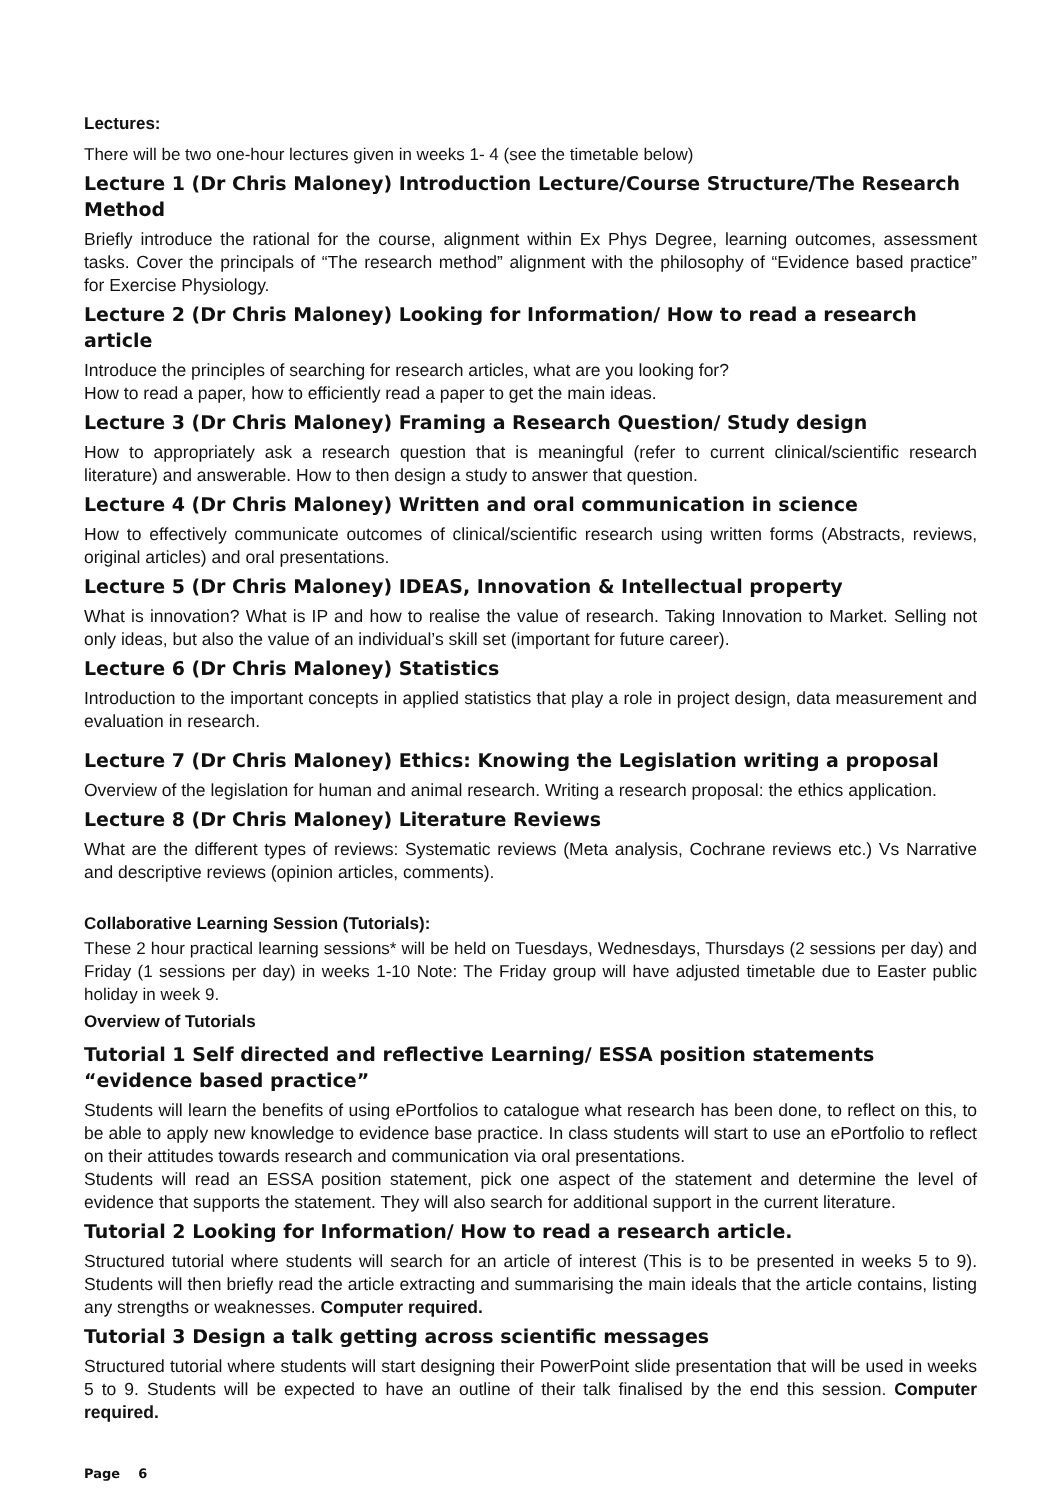Lectures:
There will be two one-hour lectures given in weeks 1- 4 (see the timetable below)
Lecture 1 (Dr Chris Maloney) Introduction Lecture/Course Structure/The Research Method
Briefly introduce the rational for the course, alignment within Ex Phys Degree, learning outcomes, assessment tasks. Cover the principals of “The research method” alignment with the philosophy of “Evidence based practice” for Exercise Physiology.
Lecture 2 (Dr Chris Maloney) Looking for Information/ How to read a research article
Introduce the principles of searching for research articles, what are you looking for?
How to read a paper, how to efficiently read a paper to get the main ideas.
Lecture 3 (Dr Chris Maloney) Framing a Research Question/ Study design
How to appropriately ask a research question that is meaningful (refer to current clinical/scientific research literature) and answerable. How to then design a study to answer that question.
Lecture 4 (Dr Chris Maloney) Written and oral communication in science
How to effectively communicate outcomes of clinical/scientific research using written forms (Abstracts, reviews, original articles) and oral presentations.
Lecture 5 (Dr Chris Maloney) IDEAS, Innovation & Intellectual property
What is innovation? What is IP and how to realise the value of research. Taking Innovation to Market. Selling not only ideas, but also the value of an individual’s skill set (important for future career).
Lecture 6 (Dr Chris Maloney) Statistics
Introduction to the important concepts in applied statistics that play a role in project design, data measurement and evaluation in research.
Lecture 7 (Dr Chris Maloney) Ethics: Knowing the Legislation writing a proposal
Overview of the legislation for human and animal research. Writing a research proposal: the ethics application.
Lecture 8 (Dr Chris Maloney) Literature Reviews
What are the different types of reviews: Systematic reviews (Meta analysis, Cochrane reviews etc.) Vs Narrative and descriptive reviews (opinion articles, comments).
Collaborative Learning Session (Tutorials):
These 2 hour practical learning sessions* will be held on Tuesdays, Wednesdays, Thursdays (2 sessions per day) and Friday (1 sessions per day) in weeks 1-10 Note: The Friday group will have adjusted timetable due to Easter public holiday in week 9.
Overview of Tutorials
Tutorial 1 Self directed and reflective Learning/ ESSA position statements “evidence based practice”
Students will learn the benefits of using ePortfolios to catalogue what research has been done, to reflect on this, to be able to apply new knowledge to evidence base practice. In class students will start to use an ePortfolio to reflect on their attitudes towards research and communication via oral presentations.
Students will read an ESSA position statement, pick one aspect of the statement and determine the level of evidence that supports the statement. They will also search for additional support in the current literature.
Tutorial 2 Looking for Information/ How to read a research article.
Structured tutorial where students will search for an article of interest (This is to be presented in weeks 5 to 9). Students will then briefly read the article extracting and summarising the main ideals that the article contains, listing any strengths or weaknesses. Computer required.
Tutorial 3 Design a talk getting across scientific messages
Structured tutorial where students will start designing their PowerPoint slide presentation that will be used in weeks 5 to 9. Students will be expected to have an outline of their talk finalised by the end this session. Computer required.
Page 6